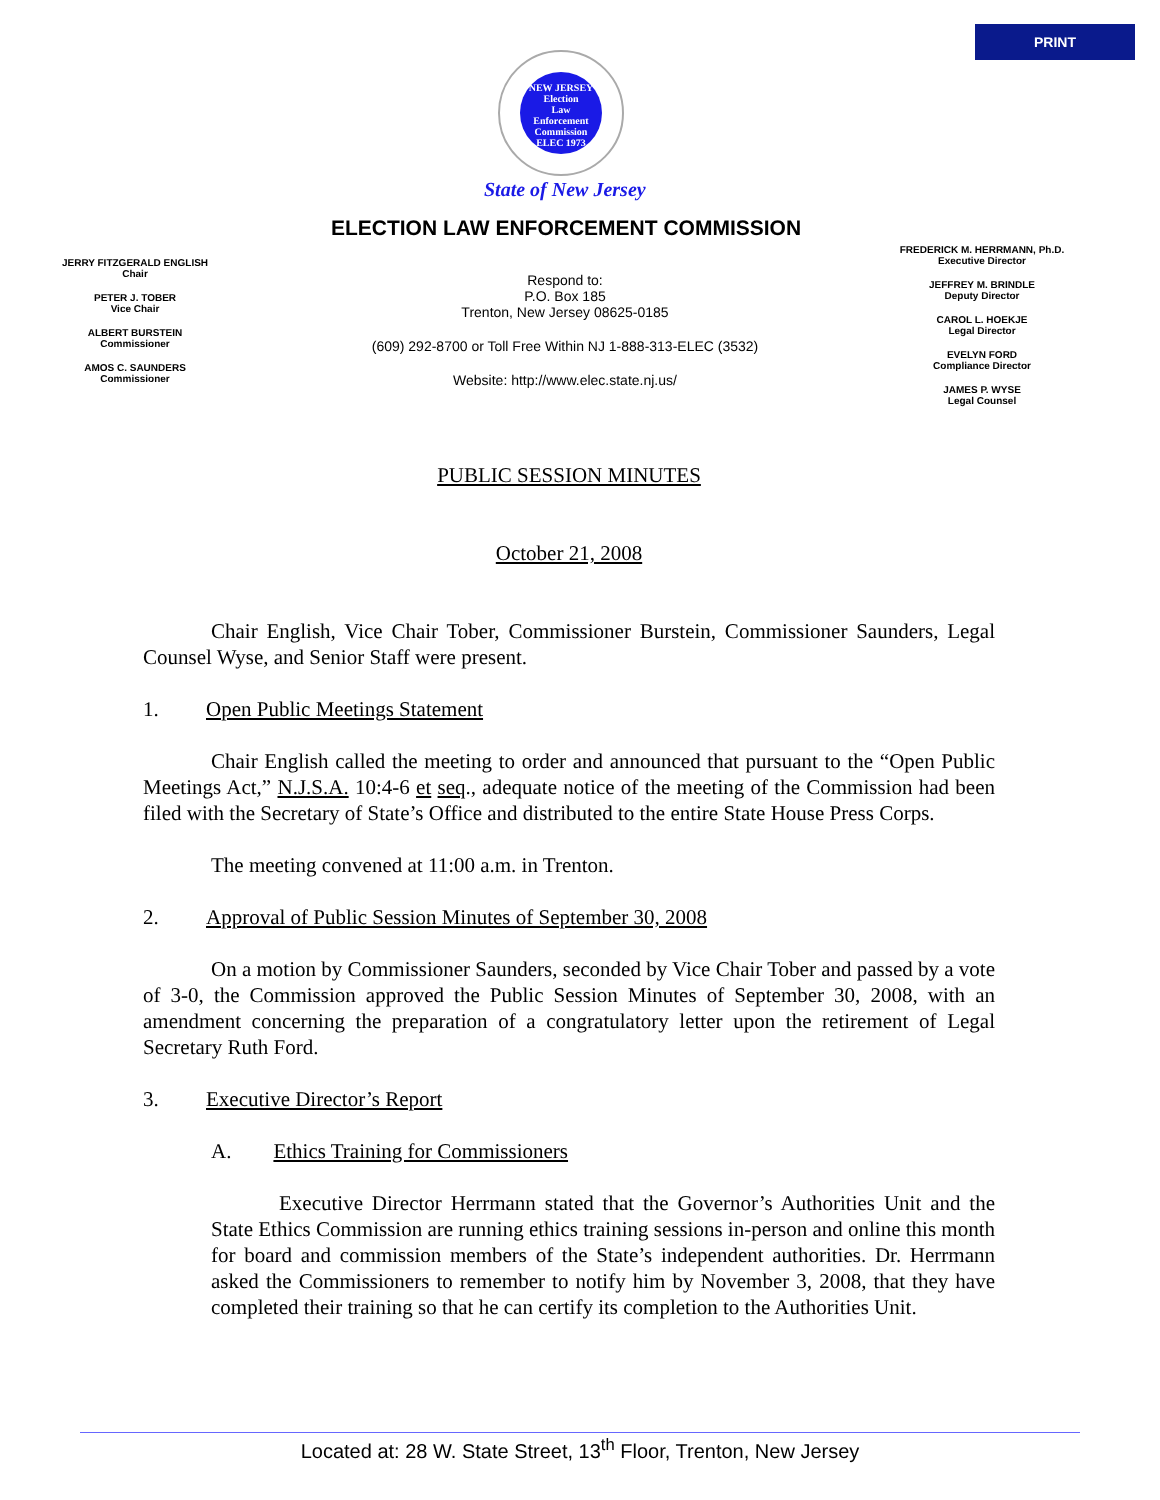PRINT
NEW JERSEY
Election
Law
Enforcement
Commission
ELEC 1973
State of New Jersey
ELECTION LAW ENFORCEMENT COMMISSION
JERRY FITZGERALD ENGLISH
Chair
PETER J. TOBER
Vice Chair
ALBERT BURSTEIN
Commissioner
AMOS C. SAUNDERS
Commissioner
FREDERICK M. HERRMANN, Ph.D.
Executive Director
JEFFREY M. BRINDLE
Deputy Director
CAROL L. HOEKJE
Legal Director
EVELYN FORD
Compliance Director
JAMES P. WYSE
Legal Counsel
Respond to:
P.O. Box 185
Trenton, New Jersey 08625-0185
(609) 292-8700 or Toll Free Within NJ 1-888-313-ELEC (3532)
Website: http://www.elec.state.nj.us/
PUBLIC SESSION MINUTES
October 21, 2008
Chair English, Vice Chair Tober, Commissioner Burstein, Commissioner Saunders, Legal Counsel Wyse, and Senior Staff were present.
1. Open Public Meetings Statement
Chair English called the meeting to order and announced that pursuant to the “Open Public Meetings Act,” N.J.S.A. 10:4-6 et seq., adequate notice of the meeting of the Commission had been filed with the Secretary of State’s Office and distributed to the entire State House Press Corps.
The meeting convened at 11:00 a.m. in Trenton.
2. Approval of Public Session Minutes of September 30, 2008
On a motion by Commissioner Saunders, seconded by Vice Chair Tober and passed by a vote of 3-0, the Commission approved the Public Session Minutes of September 30, 2008, with an amendment concerning the preparation of a congratulatory letter upon the retirement of Legal Secretary Ruth Ford.
3. Executive Director’s Report
A. Ethics Training for Commissioners
Executive Director Herrmann stated that the Governor’s Authorities Unit and the State Ethics Commission are running ethics training sessions in-person and online this month for board and commission members of the State’s independent authorities. Dr. Herrmann asked the Commissioners to remember to notify him by November 3, 2008, that they have completed their training so that he can certify its completion to the Authorities Unit.
Located at: 28 W. State Street, 13<sup>th</sup> Floor, Trenton, New Jersey